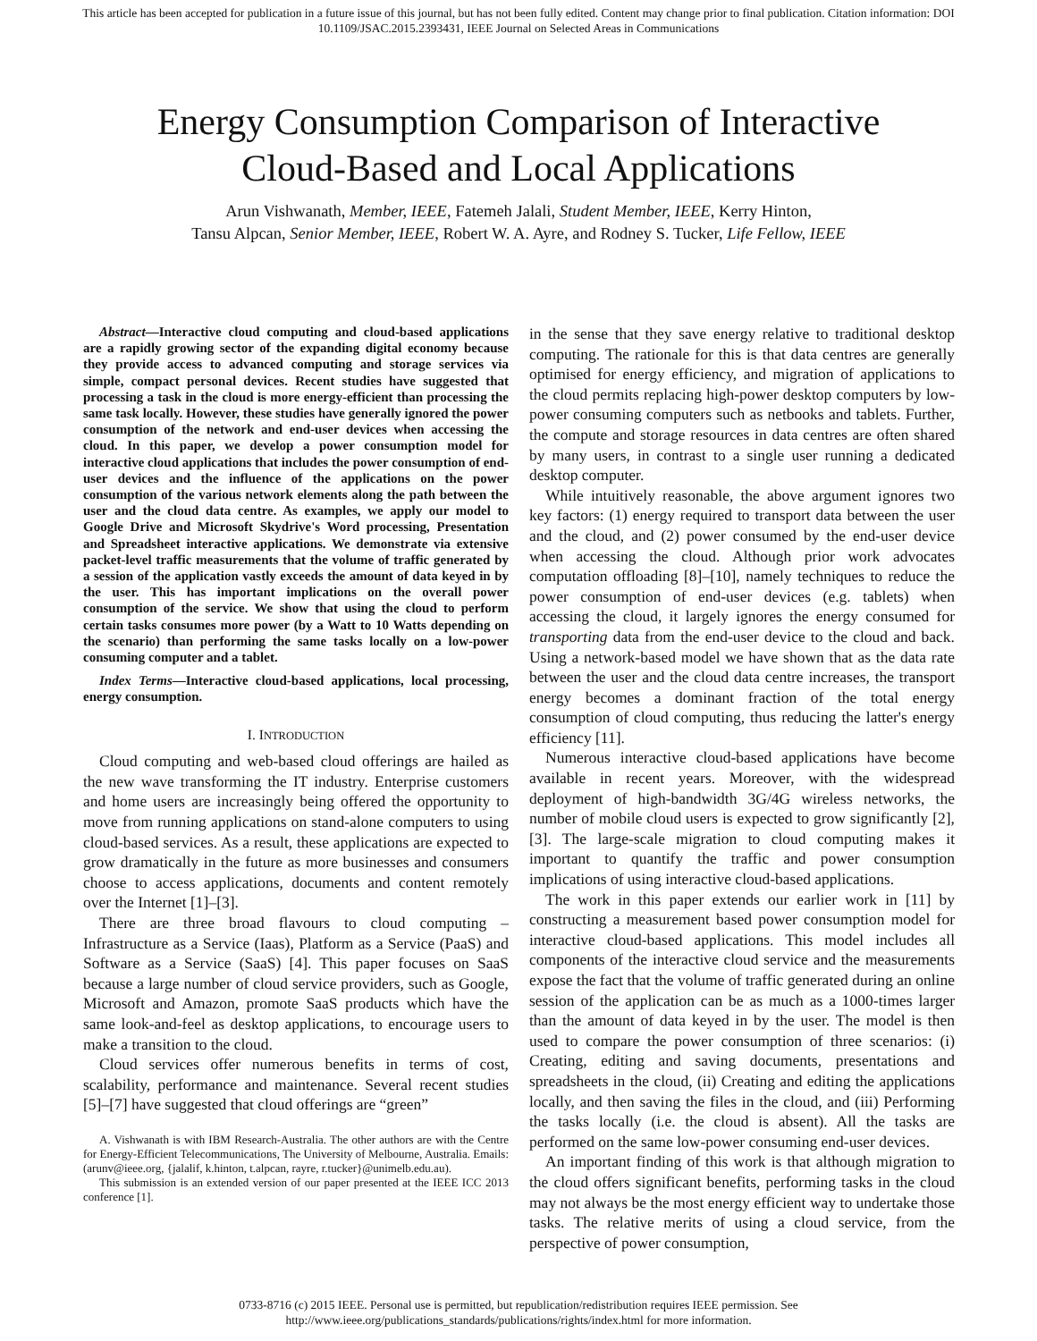This article has been accepted for publication in a future issue of this journal, but has not been fully edited. Content may change prior to final publication. Citation information: DOI
10.1109/JSAC.2015.2393431, IEEE Journal on Selected Areas in Communications
Energy Consumption Comparison of Interactive
Cloud-Based and Local Applications
Arun Vishwanath, Member, IEEE, Fatemeh Jalali, Student Member, IEEE, Kerry Hinton,
Tansu Alpcan, Senior Member, IEEE, Robert W. A. Ayre, and Rodney S. Tucker, Life Fellow, IEEE
Abstract—Interactive cloud computing and cloud-based applications are a rapidly growing sector of the expanding digital economy because they provide access to advanced computing and storage services via simple, compact personal devices. Recent studies have suggested that processing a task in the cloud is more energy-efficient than processing the same task locally. However, these studies have generally ignored the power consumption of the network and end-user devices when accessing the cloud. In this paper, we develop a power consumption model for interactive cloud applications that includes the power consumption of end-user devices and the influence of the applications on the power consumption of the various network elements along the path between the user and the cloud data centre. As examples, we apply our model to Google Drive and Microsoft Skydrive's Word processing, Presentation and Spreadsheet interactive applications. We demonstrate via extensive packet-level traffic measurements that the volume of traffic generated by a session of the application vastly exceeds the amount of data keyed in by the user. This has important implications on the overall power consumption of the service. We show that using the cloud to perform certain tasks consumes more power (by a Watt to 10 Watts depending on the scenario) than performing the same tasks locally on a low-power consuming computer and a tablet.
Index Terms—Interactive cloud-based applications, local processing, energy consumption.
I. INTRODUCTION
Cloud computing and web-based cloud offerings are hailed as the new wave transforming the IT industry. Enterprise customers and home users are increasingly being offered the opportunity to move from running applications on stand-alone computers to using cloud-based services. As a result, these applications are expected to grow dramatically in the future as more businesses and consumers choose to access applications, documents and content remotely over the Internet [1]–[3].
There are three broad flavours to cloud computing – Infrastructure as a Service (Iaas), Platform as a Service (PaaS) and Software as a Service (SaaS) [4]. This paper focuses on SaaS because a large number of cloud service providers, such as Google, Microsoft and Amazon, promote SaaS products which have the same look-and-feel as desktop applications, to encourage users to make a transition to the cloud.
Cloud services offer numerous benefits in terms of cost, scalability, performance and maintenance. Several recent studies [5]–[7] have suggested that cloud offerings are “green”
A. Vishwanath is with IBM Research-Australia. The other authors are with the Centre for Energy-Efficient Telecommunications, The University of Melbourne, Australia. Emails: (arunv@ieee.org, {jalalif, k.hinton, t.alpcan, rayre, r.tucker}@unimelb.edu.au).
This submission is an extended version of our paper presented at the IEEE ICC 2013 conference [1].
in the sense that they save energy relative to traditional desktop computing. The rationale for this is that data centres are generally optimised for energy efficiency, and migration of applications to the cloud permits replacing high-power desktop computers by low-power consuming computers such as netbooks and tablets. Further, the compute and storage resources in data centres are often shared by many users, in contrast to a single user running a dedicated desktop computer.
While intuitively reasonable, the above argument ignores two key factors: (1) energy required to transport data between the user and the cloud, and (2) power consumed by the end-user device when accessing the cloud. Although prior work advocates computation offloading [8]–[10], namely techniques to reduce the power consumption of end-user devices (e.g. tablets) when accessing the cloud, it largely ignores the energy consumed for transporting data from the end-user device to the cloud and back. Using a network-based model we have shown that as the data rate between the user and the cloud data centre increases, the transport energy becomes a dominant fraction of the total energy consumption of cloud computing, thus reducing the latter's energy efficiency [11].
Numerous interactive cloud-based applications have become available in recent years. Moreover, with the widespread deployment of high-bandwidth 3G/4G wireless networks, the number of mobile cloud users is expected to grow significantly [2], [3]. The large-scale migration to cloud computing makes it important to quantify the traffic and power consumption implications of using interactive cloud-based applications.
The work in this paper extends our earlier work in [11] by constructing a measurement based power consumption model for interactive cloud-based applications. This model includes all components of the interactive cloud service and the measurements expose the fact that the volume of traffic generated during an online session of the application can be as much as a 1000-times larger than the amount of data keyed in by the user. The model is then used to compare the power consumption of three scenarios: (i) Creating, editing and saving documents, presentations and spreadsheets in the cloud, (ii) Creating and editing the applications locally, and then saving the files in the cloud, and (iii) Performing the tasks locally (i.e. the cloud is absent). All the tasks are performed on the same low-power consuming end-user devices.
An important finding of this work is that although migration to the cloud offers significant benefits, performing tasks in the cloud may not always be the most energy efficient way to undertake those tasks. The relative merits of using a cloud service, from the perspective of power consumption,
0733-8716 (c) 2015 IEEE. Personal use is permitted, but republication/redistribution requires IEEE permission. See
http://www.ieee.org/publications_standards/publications/rights/index.html for more information.